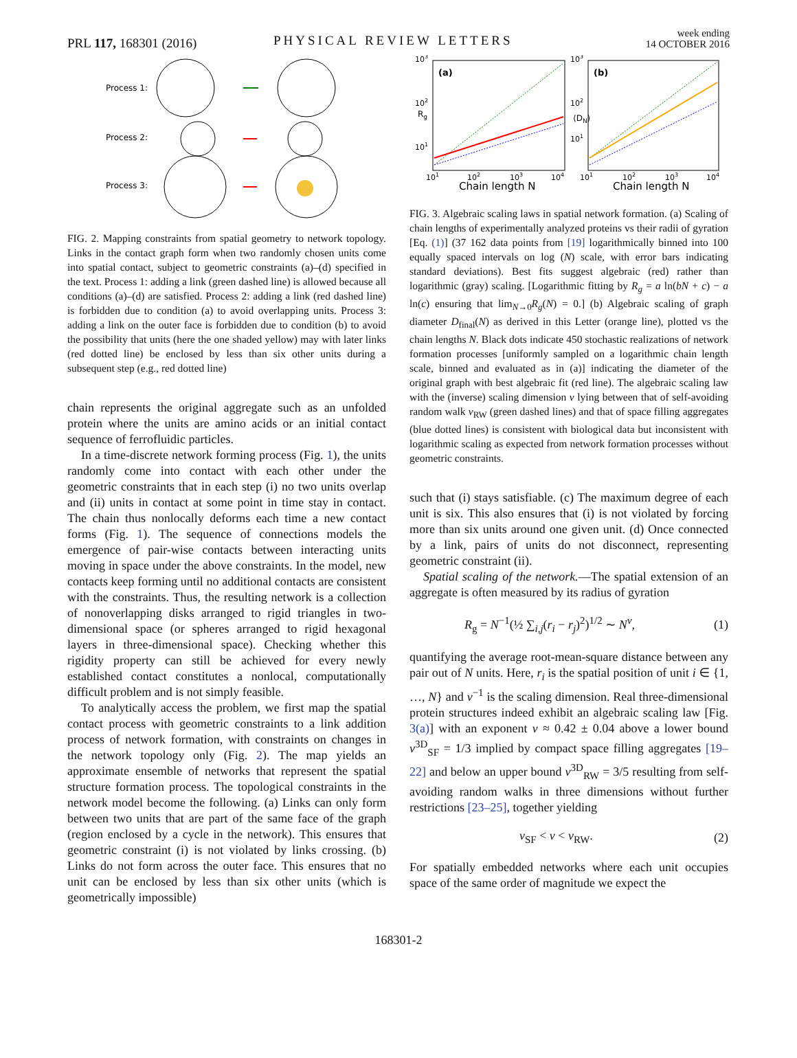PRL 117, 168301 (2016) PHYSICAL REVIEW LETTERS week ending
14 OCTOBER 2016
Process 1:
Process 2:
Process 3:
FIG. 2. Mapping constraints from spatial geometry to network topology. Links in the contact graph form when two randomly chosen units come into spatial contact, subject to geometric constraints (a)–(d) specified in the text. Process 1: adding a link (green dashed line) is allowed because all conditions (a)–(d) are satisfied. Process 2: adding a link (red dashed line) is forbidden due to condition (a) to avoid overlapping units. Process 3: adding a link on the outer face is forbidden due to condition (b) to avoid the possibility that units (here the one shaded yellow) may with later links (red dotted line) be enclosed by less than six other units during a subsequent step (e.g., red dotted line)
chain represents the original aggregate such as an unfolded protein where the units are amino acids or an initial contact sequence of ferrofluidic particles.
In a time-discrete network forming process (Fig. 1), the units randomly come into contact with each other under the geometric constraints that in each step (i) no two units overlap and (ii) units in contact at some point in time stay in contact. The chain thus nonlocally deforms each time a new contact forms (Fig. 1). The sequence of connections models the emergence of pair-wise contacts between interacting units moving in space under the above constraints. In the model, new contacts keep forming until no additional contacts are consistent with the constraints. Thus, the resulting network is a collection of nonoverlapping disks arranged to rigid triangles in two-dimensional space (or spheres arranged to rigid hexagonal layers in three-dimensional space). Checking whether this rigidity property can still be achieved for every newly established contact constitutes a nonlocal, computationally difficult problem and is not simply feasible.
To analytically access the problem, we first map the spatial contact process with geometric constraints to a link addition process of network formation, with constraints on changes in the network topology only (Fig. 2). The map yields an approximate ensemble of networks that represent the spatial structure formation process. The topological constraints in the network model become the following. (a) Links can only form between two units that are part of the same face of the graph (region enclosed by a cycle in the network). This ensures that geometric constraint (i) is not violated by links crossing. (b) Links do not form across the outer face. This ensures that no unit can be enclosed by less than six other units (which is geometrically impossible)
(a)
(b)
103
103
102
Rg
102
⟨DN⟩
101
101
101
102
103
104
101
102
103
104
Chain length N
Chain length N
FIG. 3. Algebraic scaling laws in spatial network formation. (a) Scaling of chain lengths of experimentally analyzed proteins vs their radii of gyration [Eq. (1)] (37 162 data points from [19] logarithmically binned into 100 equally spaced intervals on log (N) scale, with error bars indicating standard deviations). Best fits suggest algebraic (red) rather than logarithmic (gray) scaling. [Logarithmic fitting by R<sub>g</sub> = a ln(bN + c) − a ln(c) ensuring that lim<sub>N→0</sub>R<sub>g</sub>(N) = 0.] (b) Algebraic scaling of graph diameter D<sub>final</sub>(N) as derived in this Letter (orange line), plotted vs the chain lengths N. Black dots indicate 450 stochastic realizations of network formation processes [uniformly sampled on a logarithmic chain length scale, binned and evaluated as in (a)] indicating the diameter of the original graph with best algebraic fit (red line). The algebraic scaling law with the (inverse) scaling dimension ν lying between that of self-avoiding random walk ν<sub>RW</sub> (green dashed lines) and that of space filling aggregates (blue dotted lines) is consistent with biological data but inconsistent with logarithmic scaling as expected from network formation processes without geometric constraints.
such that (i) stays satisfiable. (c) The maximum degree of each unit is six. This also ensures that (i) is not violated by forcing more than six units around one given unit. (d) Once connected by a link, pairs of units do not disconnect, representing geometric constraint (ii).
Spatial scaling of the network.—The spatial extension of an aggregate is often measured by its radius of gyration
R<sub>g</sub> = N<sup>−1</sup>(½ ∑<sub>i,j</sub>(r<sub>i</sub> − r<sub>j</sub>)<sup>2</sup>)<sup>1/2</sup> ∼ N<sup>ν</sup>, (1)
quantifying the average root-mean-square distance between any pair out of N units. Here, r<sub>i</sub> is the spatial position of unit i ∈ {1, …, N} and ν<sup>−1</sup> is the scaling dimension. Real three-dimensional protein structures indeed exhibit an algebraic scaling law [Fig. 3(a)] with an exponent ν ≈ 0.42 ± 0.04 above a lower bound ν<sup>3D</sup><sub>SF</sub> = 1/3 implied by compact space filling aggregates [19–22] and below an upper bound ν<sup>3D</sup><sub>RW</sub> = 3/5 resulting from self-avoiding random walks in three dimensions without further restrictions [23–25], together yielding
ν<sub>SF</sub> < ν < ν<sub>RW</sub>. (2)
For spatially embedded networks where each unit occupies space of the same order of magnitude we expect the
168301-2